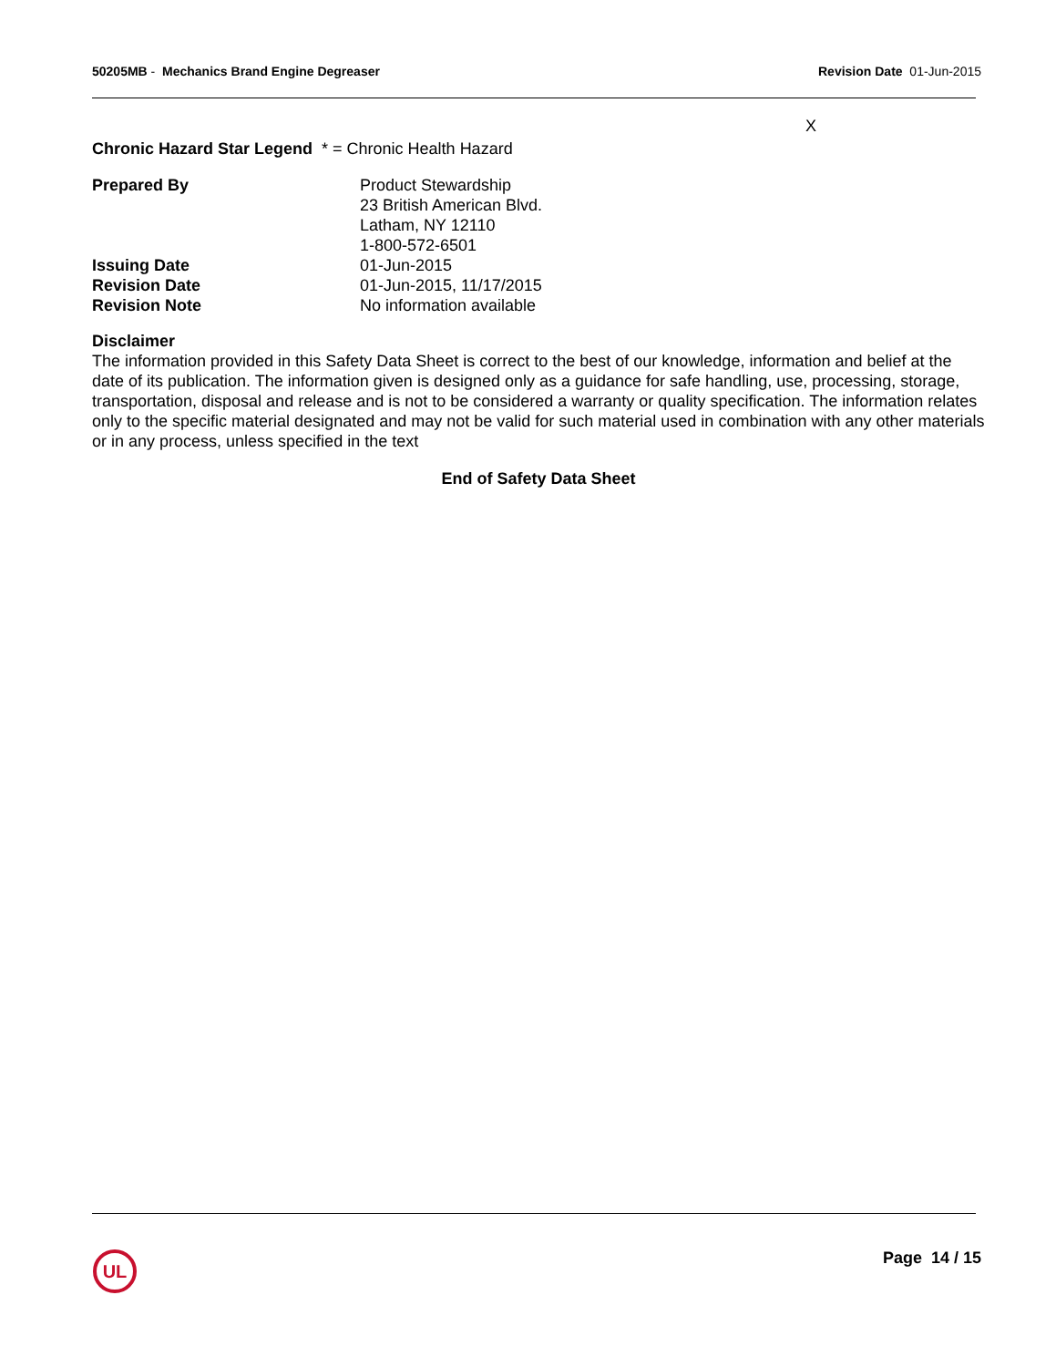50205MB - Mechanics Brand Engine Degreaser
Revision Date 01-Jun-2015
X
Chronic Hazard Star Legend * = Chronic Health Hazard
Prepared By Product Stewardship
23 British American Blvd.
Latham, NY 12110
1-800-572-6501
Issuing Date 01-Jun-2015
Revision Date 01-Jun-2015, 11/17/2015
Revision Note No information available
Disclaimer
The information provided in this Safety Data Sheet is correct to the best of our knowledge, information and belief at the date of its publication. The information given is designed only as a guidance for safe handling, use, processing, storage, transportation, disposal and release and is not to be considered a warranty or quality specification. The information relates only to the specific material designated and may not be valid for such material used in combination with any other materials or in any process, unless specified in the text
End of Safety Data Sheet
UL
Page 14 / 15